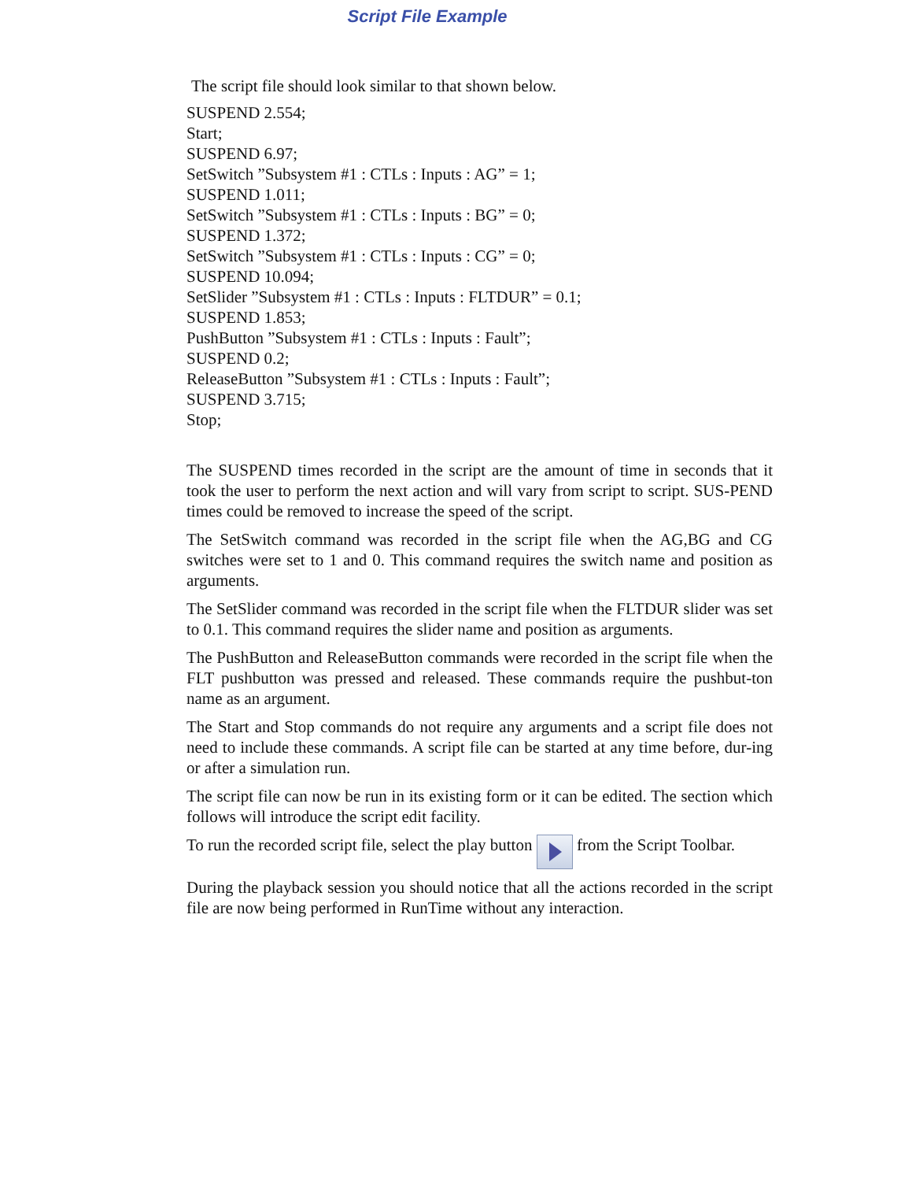Script File Example
The script file should look similar to that shown below.
SUSPEND 2.554;
Start;
SUSPEND 6.97;
SetSwitch ”Subsystem #1 : CTLs : Inputs : AG” = 1;
SUSPEND 1.011;
SetSwitch ”Subsystem #1 : CTLs : Inputs : BG” = 0;
SUSPEND 1.372;
SetSwitch ”Subsystem #1 : CTLs : Inputs : CG” = 0;
SUSPEND 10.094;
SetSlider ”Subsystem #1 : CTLs : Inputs : FLTDUR” = 0.1;
SUSPEND 1.853;
PushButton ”Subsystem #1 : CTLs : Inputs : Fault”;
SUSPEND 0.2;
ReleaseButton ”Subsystem #1 : CTLs : Inputs : Fault”;
SUSPEND 3.715;
Stop;
The SUSPEND times recorded in the script are the amount of time in seconds that it took the user to perform the next action and will vary from script to script. SUS-PEND times could be removed to increase the speed of the script.
The SetSwitch command was recorded in the script file when the AG,BG and CG switches were set to 1 and 0. This command requires the switch name and position as arguments.
The SetSlider command was recorded in the script file when the FLTDUR slider was set to 0.1. This command requires the slider name and position as arguments.
The PushButton and ReleaseButton commands were recorded in the script file when the FLT pushbutton was pressed and released. These commands require the pushbut-ton name as an argument.
The Start and Stop commands do not require any arguments and a script file does not need to include these commands. A script file can be started at any time before, dur-ing or after a simulation run.
The script file can now be run in its existing form or it can be edited. The section which follows will introduce the script edit facility.
To run the recorded script file, select the play button from the Script Toolbar.
During the playback session you should notice that all the actions recorded in the script file are now being performed in RunTime without any interaction.